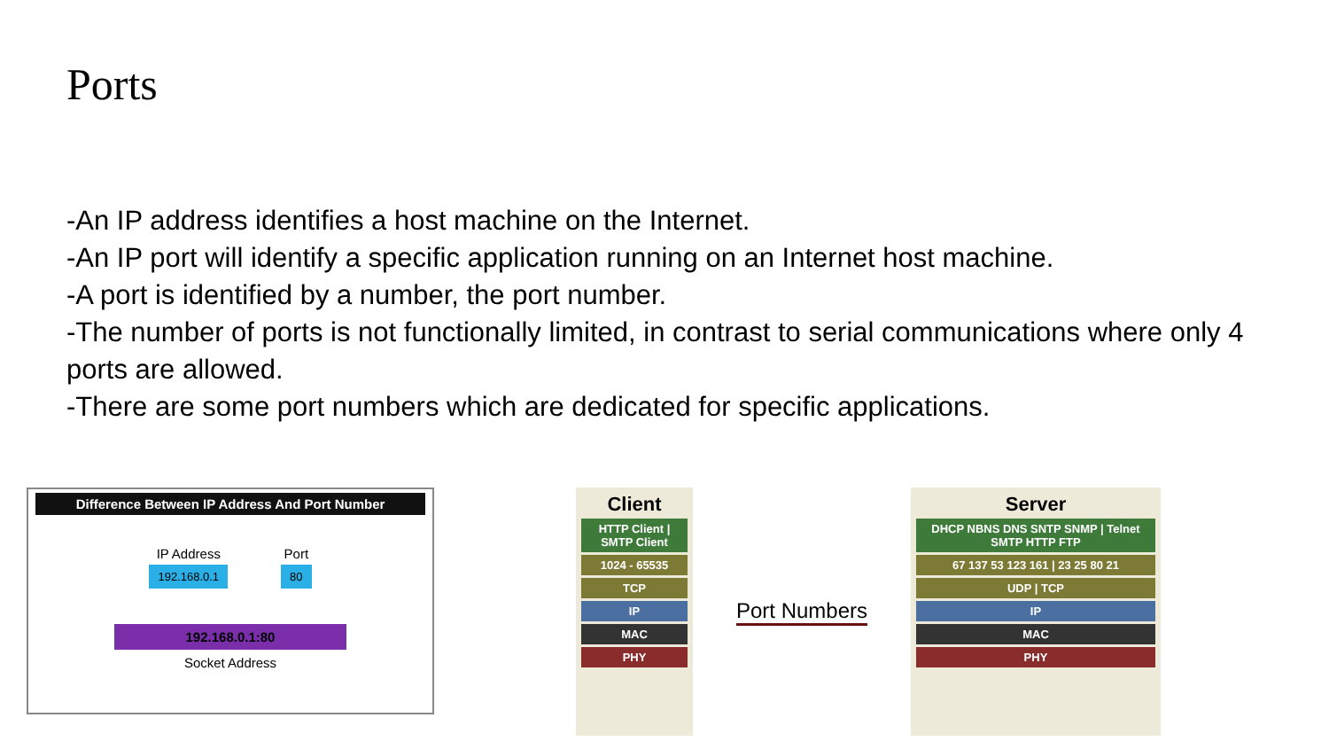Ports
-An IP address identifies a host machine on the Internet.
-An IP port will identify a specific application running on an Internet host machine.
-A port is identified by a number, the port number.
-The number of ports is not functionally limited, in contrast to serial communications where only 4 ports are allowed.
-There are some port numbers which are dedicated for specific applications.
Difference Between IP Address And Port Number
IP Address
192.168.0.1
Port
80
192.168.0.1:80
Socket Address
Client
HTTP Client | SMTP Client
1024 - 65535
TCP
IP
MAC
PHY
Port Numbers
Server
DHCP NBNS DNS SNTP SNMP | Telnet SMTP HTTP FTP
67 137 53 123 161 | 23 25 80 21
UDP | TCP
IP
MAC
PHY